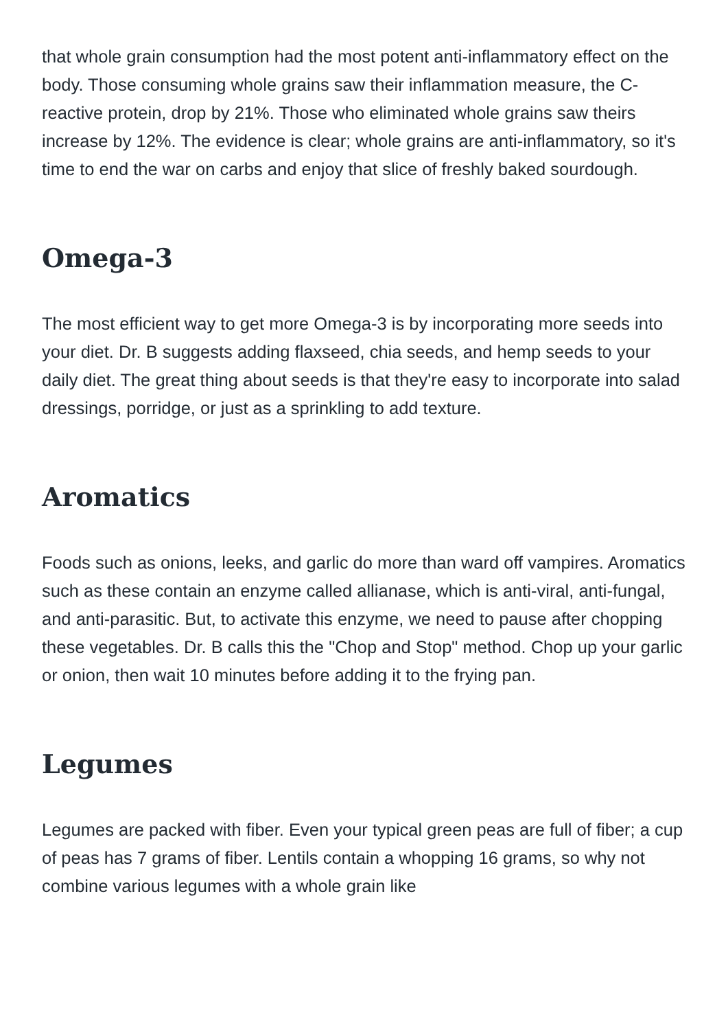that whole grain consumption had the most potent anti-inflammatory effect on the body. Those consuming whole grains saw their inflammation measure, the C-reactive protein, drop by 21%. Those who eliminated whole grains saw theirs increase by 12%. The evidence is clear; whole grains are anti-inflammatory, so it's time to end the war on carbs and enjoy that slice of freshly baked sourdough.
Omega-3
The most efficient way to get more Omega-3 is by incorporating more seeds into your diet. Dr. B suggests adding flaxseed, chia seeds, and hemp seeds to your daily diet. The great thing about seeds is that they're easy to incorporate into salad dressings, porridge, or just as a sprinkling to add texture.
Aromatics
Foods such as onions, leeks, and garlic do more than ward off vampires. Aromatics such as these contain an enzyme called allianase, which is anti-viral, anti-fungal, and anti-parasitic. But, to activate this enzyme, we need to pause after chopping these vegetables. Dr. B calls this the "Chop and Stop" method. Chop up your garlic or onion, then wait 10 minutes before adding it to the frying pan.
Legumes
Legumes are packed with fiber. Even your typical green peas are full of fiber; a cup of peas has 7 grams of fiber. Lentils contain a whopping 16 grams, so why not combine various legumes with a whole grain like